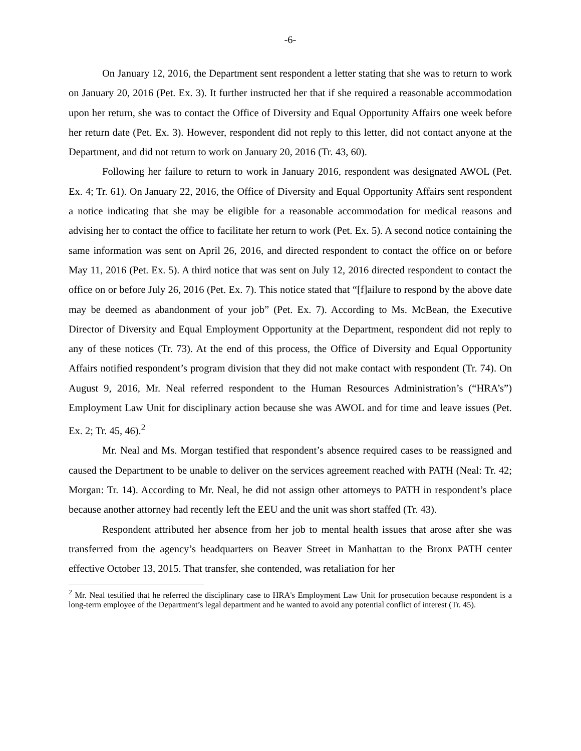-6-
On January 12, 2016, the Department sent respondent a letter stating that she was to return to work on January 20, 2016 (Pet. Ex. 3). It further instructed her that if she required a reasonable accommodation upon her return, she was to contact the Office of Diversity and Equal Opportunity Affairs one week before her return date (Pet. Ex. 3). However, respondent did not reply to this letter, did not contact anyone at the Department, and did not return to work on January 20, 2016 (Tr. 43, 60).
Following her failure to return to work in January 2016, respondent was designated AWOL (Pet. Ex. 4; Tr. 61). On January 22, 2016, the Office of Diversity and Equal Opportunity Affairs sent respondent a notice indicating that she may be eligible for a reasonable accommodation for medical reasons and advising her to contact the office to facilitate her return to work (Pet. Ex. 5). A second notice containing the same information was sent on April 26, 2016, and directed respondent to contact the office on or before May 11, 2016 (Pet. Ex. 5). A third notice that was sent on July 12, 2016 directed respondent to contact the office on or before July 26, 2016 (Pet. Ex. 7). This notice stated that “[f]ailure to respond by the above date may be deemed as abandonment of your job” (Pet. Ex. 7). According to Ms. McBean, the Executive Director of Diversity and Equal Employment Opportunity at the Department, respondent did not reply to any of these notices (Tr. 73). At the end of this process, the Office of Diversity and Equal Opportunity Affairs notified respondent’s program division that they did not make contact with respondent (Tr. 74). On August 9, 2016, Mr. Neal referred respondent to the Human Resources Administration’s (“HRA’s”) Employment Law Unit for disciplinary action because she was AWOL and for time and leave issues (Pet. Ex. 2; Tr. 45, 46).<sup>2</sup>
Mr. Neal and Ms. Morgan testified that respondent’s absence required cases to be reassigned and caused the Department to be unable to deliver on the services agreement reached with PATH (Neal: Tr. 42; Morgan: Tr. 14). According to Mr. Neal, he did not assign other attorneys to PATH in respondent’s place because another attorney had recently left the EEU and the unit was short staffed (Tr. 43).
Respondent attributed her absence from her job to mental health issues that arose after she was transferred from the agency’s headquarters on Beaver Street in Manhattan to the Bronx PATH center effective October 13, 2015. That transfer, she contended, was retaliation for her
<sup>2</sup> Mr. Neal testified that he referred the disciplinary case to HRA's Employment Law Unit for prosecution because respondent is a long-term employee of the Department’s legal department and he wanted to avoid any potential conflict of interest (Tr. 45).